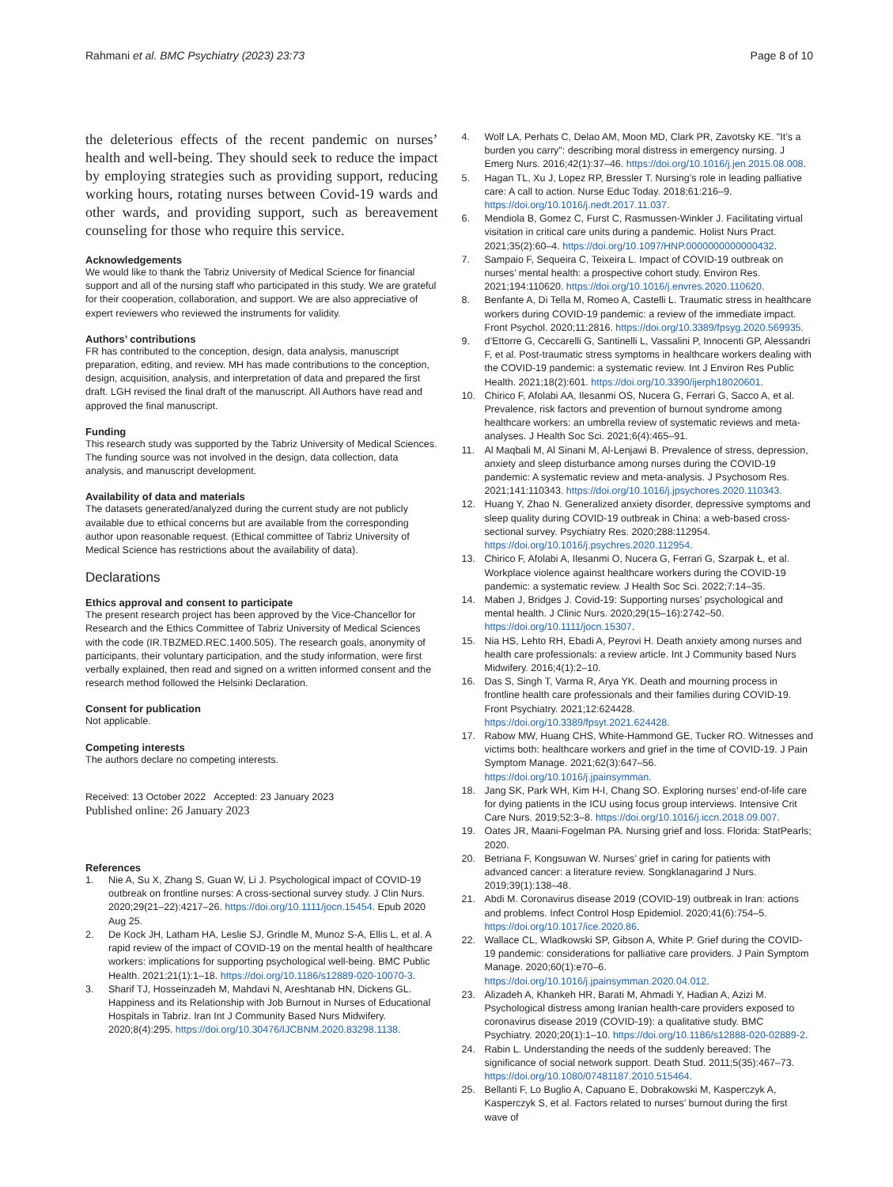Rahmani et al. BMC Psychiatry (2023) 23:73 Page 8 of 10
the deleterious effects of the recent pandemic on nurses’ health and well-being. They should seek to reduce the impact by employing strategies such as providing support, reducing working hours, rotating nurses between Covid-19 wards and other wards, and providing support, such as bereavement counseling for those who require this service.
Acknowledgements
We would like to thank the Tabriz University of Medical Science for financial support and all of the nursing staff who participated in this study. We are grateful for their cooperation, collaboration, and support. We are also appreciative of expert reviewers who reviewed the instruments for validity.
Authors’ contributions
FR has contributed to the conception, design, data analysis, manuscript preparation, editing, and review. MH has made contributions to the conception, design, acquisition, analysis, and interpretation of data and prepared the first draft. LGH revised the final draft of the manuscript. All Authors have read and approved the final manuscript.
Funding
This research study was supported by the Tabriz University of Medical Sciences. The funding source was not involved in the design, data collection, data analysis, and manuscript development.
Availability of data and materials
The datasets generated/analyzed during the current study are not publicly available due to ethical concerns but are available from the corresponding author upon reasonable request. (Ethical committee of Tabriz University of Medical Science has restrictions about the availability of data).
Declarations
Ethics approval and consent to participate
The present research project has been approved by the Vice-Chancellor for Research and the Ethics Committee of Tabriz University of Medical Sciences with the code (IR.TBZMED.REC.1400.505). The research goals, anonymity of participants, their voluntary participation, and the study information, were first verbally explained, then read and signed on a written informed consent and the research method followed the Helsinki Declaration.
Consent for publication
Not applicable.
Competing interests
The authors declare no competing interests.
Received: 13 October 2022 Accepted: 23 January 2023
Published online: 26 January 2023
References
1. Nie A, Su X, Zhang S, Guan W, Li J. Psychological impact of COVID-19 outbreak on frontline nurses: A cross-sectional survey study. J Clin Nurs. 2020;29(21–22):4217–26. https://doi.org/10.1111/jocn.15454. Epub 2020 Aug 25.
2. De Kock JH, Latham HA, Leslie SJ, Grindle M, Munoz S-A, Ellis L, et al. A rapid review of the impact of COVID-19 on the mental health of healthcare workers: implications for supporting psychological well-being. BMC Public Health. 2021;21(1):1–18. https://doi.org/10.1186/s12889-020-10070-3.
3. Sharif TJ, Hosseinzadeh M, Mahdavi N, Areshtanab HN, Dickens GL. Happiness and its Relationship with Job Burnout in Nurses of Educational Hospitals in Tabriz. Iran Int J Community Based Nurs Midwifery. 2020;8(4):295. https://doi.org/10.30476/IJCBNM.2020.83298.1138.
4. Wolf LA, Perhats C, Delao AM, Moon MD, Clark PR, Zavotsky KE. "It’s a burden you carry": describing moral distress in emergency nursing. J Emerg Nurs. 2016;42(1):37–46. https://doi.org/10.1016/j.jen.2015.08.008.
5. Hagan TL, Xu J, Lopez RP, Bressler T. Nursing’s role in leading palliative care: A call to action. Nurse Educ Today. 2018;61:216–9. https://doi.org/10.1016/j.nedt.2017.11.037.
6. Mendiola B, Gomez C, Furst C, Rasmussen-Winkler J. Facilitating virtual visitation in critical care units during a pandemic. Holist Nurs Pract. 2021;35(2):60–4. https://doi.org/10.1097/HNP.0000000000000432.
7. Sampaio F, Sequeira C, Teixeira L. Impact of COVID-19 outbreak on nurses’ mental health: a prospective cohort study. Environ Res. 2021;194:110620. https://doi.org/10.1016/j.envres.2020.110620.
8. Benfante A, Di Tella M, Romeo A, Castelli L. Traumatic stress in healthcare workers during COVID-19 pandemic: a review of the immediate impact. Front Psychol. 2020;11:2816. https://doi.org/10.3389/fpsyg.2020.569935.
9. d’Ettorre G, Ceccarelli G, Santinelli L, Vassalini P, Innocenti GP, Alessandri F, et al. Post-traumatic stress symptoms in healthcare workers dealing with the COVID-19 pandemic: a systematic review. Int J Environ Res Public Health. 2021;18(2):601. https://doi.org/10.3390/ijerph18020601.
10. Chirico F, Afolabi AA, Ilesanmi OS, Nucera G, Ferrari G, Sacco A, et al. Prevalence, risk factors and prevention of burnout syndrome among healthcare workers: an umbrella review of systematic reviews and meta-analyses. J Health Soc Sci. 2021;6(4):465–91.
11. Al Maqbali M, Al Sinani M, Al-Lenjawi B. Prevalence of stress, depression, anxiety and sleep disturbance among nurses during the COVID-19 pandemic: A systematic review and meta-analysis. J Psychosom Res. 2021;141:110343. https://doi.org/10.1016/j.jpsychores.2020.110343.
12. Huang Y, Zhao N. Generalized anxiety disorder, depressive symptoms and sleep quality during COVID-19 outbreak in China: a web-based cross-sectional survey. Psychiatry Res. 2020;288:112954. https://doi.org/10.1016/j.psychres.2020.112954.
13. Chirico F, Afolabi A, Ilesanmi O, Nucera G, Ferrari G, Szarpak Ł, et al. Workplace violence against healthcare workers during the COVID-19 pandemic: a systematic review. J Health Soc Sci. 2022;7:14–35.
14. Maben J, Bridges J. Covid-19: Supporting nurses’ psychological and mental health. J Clinic Nurs. 2020;29(15–16):2742–50. https://doi.org/10.1111/jocn.15307.
15. Nia HS, Lehto RH, Ebadi A, Peyrovi H. Death anxiety among nurses and health care professionals: a review article. Int J Community based Nurs Midwifery. 2016;4(1):2–10.
16. Das S, Singh T, Varma R, Arya YK. Death and mourning process in frontline health care professionals and their families during COVID-19. Front Psychiatry. 2021;12:624428. https://doi.org/10.3389/fpsyt.2021.624428.
17. Rabow MW, Huang CHS, White-Hammond GE, Tucker RO. Witnesses and victims both: healthcare workers and grief in the time of COVID-19. J Pain Symptom Manage. 2021;62(3):647–56. https://doi.org/10.1016/j.jpainsymman.
18. Jang SK, Park WH, Kim H-I, Chang SO. Exploring nurses’ end-of-life care for dying patients in the ICU using focus group interviews. Intensive Crit Care Nurs. 2019;52:3–8. https://doi.org/10.1016/j.iccn.2018.09.007.
19. Oates JR, Maani-Fogelman PA. Nursing grief and loss. Florida: StatPearls; 2020.
20. Betriana F, Kongsuwan W. Nurses’ grief in caring for patients with advanced cancer: a literature review. Songklanagarind J Nurs. 2019;39(1):138–48.
21. Abdi M. Coronavirus disease 2019 (COVID-19) outbreak in Iran: actions and problems. Infect Control Hosp Epidemiol. 2020;41(6):754–5. https://doi.org/10.1017/ice.2020.86.
22. Wallace CL, Wladkowski SP, Gibson A, White P. Grief during the COVID-19 pandemic: considerations for palliative care providers. J Pain Symptom Manage. 2020;60(1):e70–6. https://doi.org/10.1016/j.jpainsymman.2020.04.012.
23. Alizadeh A, Khankeh HR, Barati M, Ahmadi Y, Hadian A, Azizi M. Psychological distress among Iranian health-care providers exposed to coronavirus disease 2019 (COVID-19): a qualitative study. BMC Psychiatry. 2020;20(1):1–10. https://doi.org/10.1186/s12888-020-02889-2.
24. Rabin L. Understanding the needs of the suddenly bereaved: The significance of social network support. Death Stud. 2011;5(35):467–73. https://doi.org/10.1080/07481187.2010.515464.
25. Bellanti F, Lo Buglio A, Capuano E, Dobrakowski M, Kasperczyk A, Kasperczyk S, et al. Factors related to nurses’ burnout during the first wave of